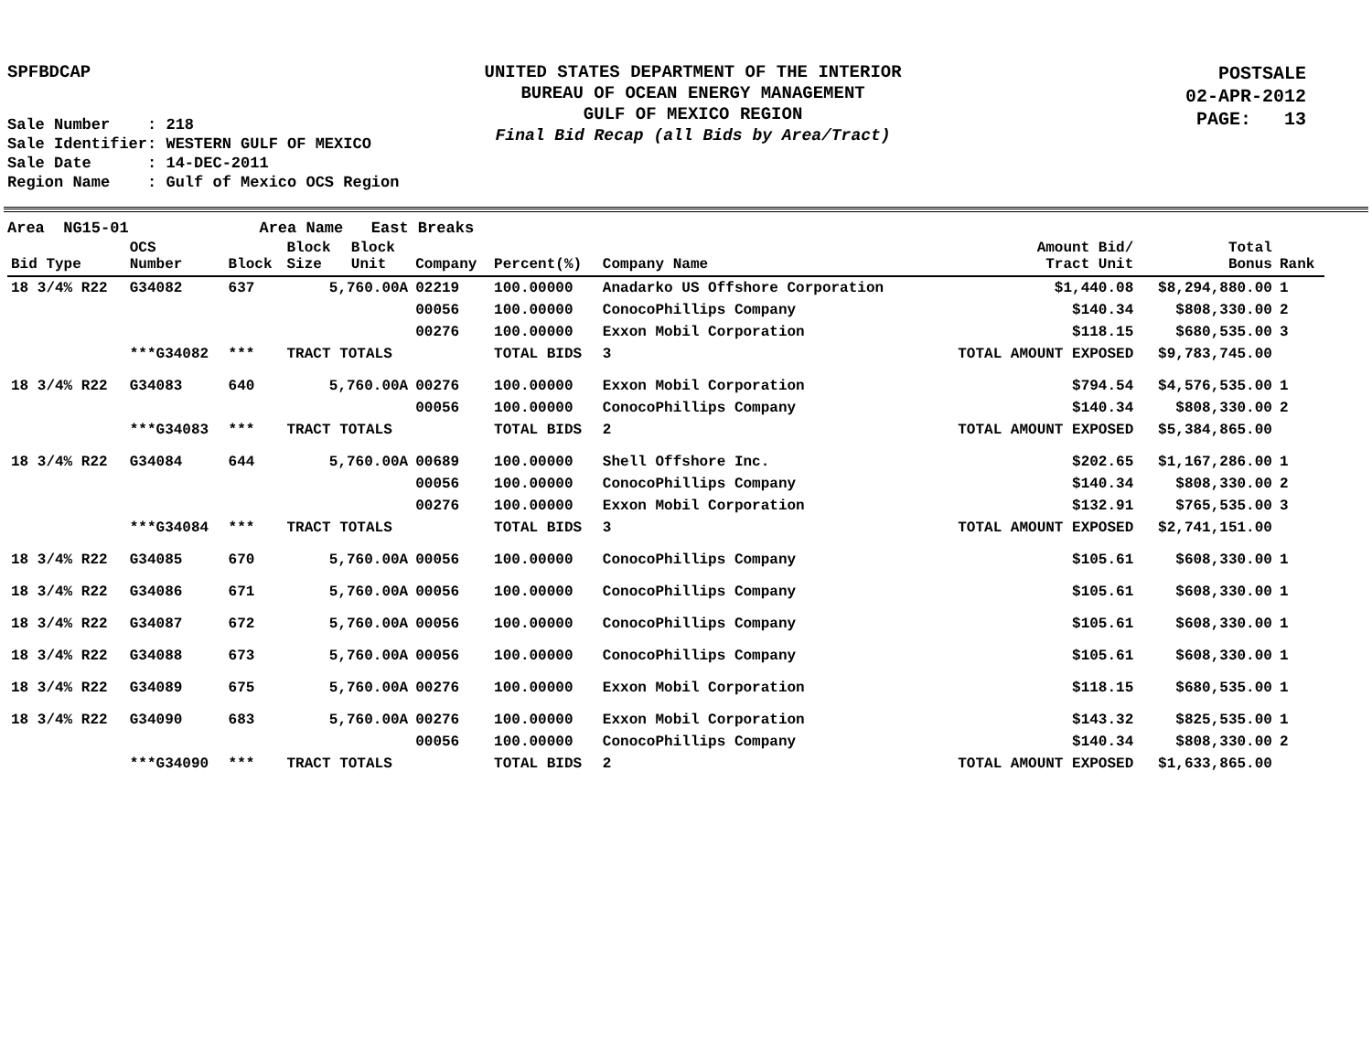SPFBDCAP
UNITED STATES DEPARTMENT OF THE INTERIOR
BUREAU OF OCEAN ENERGY MANAGEMENT
GULF OF MEXICO REGION
Final Bid Recap (all Bids by Area/Tract)
POSTSALE
02-APR-2012
PAGE: 13
Sale Number : 218 Sale Identifier: WESTERN GULF OF MEXICO Sale Date : 14-DEC-2011 Region Name : Gulf of Mexico OCS Region
Area NG15-01 Area Name East Breaks
| Bid Type | OCS Number | Block | Block Size | Block Unit | Company | Percent(%) | Company Name | Amount Bid/ Tract Unit | Total Bonus | Rank |
| --- | --- | --- | --- | --- | --- | --- | --- | --- | --- | --- |
| 18 3/4% R22 | G34082 | 637 | 5,760.00A | | 02219 | 100.00000 | Anadarko US Offshore Corporation | $1,440.08 | $8,294,880.00 | 1 |
| | | | | | 00056 | 100.00000 | ConocoPhillips Company | $140.34 | $808,330.00 | 2 |
| | | | | | 00276 | 100.00000 | Exxon Mobil Corporation | $118.15 | $680,535.00 | 3 |
| | ***G34082 | *** | TRACT TOTALS | | | TOTAL BIDS | 3 | TOTAL AMOUNT EXPOSED | $9,783,745.00 | |
| 18 3/4% R22 | G34083 | 640 | 5,760.00A | | 00276 | 100.00000 | Exxon Mobil Corporation | $794.54 | $4,576,535.00 | 1 |
| | | | | | 00056 | 100.00000 | ConocoPhillips Company | $140.34 | $808,330.00 | 2 |
| | ***G34083 | *** | TRACT TOTALS | | | TOTAL BIDS | 2 | TOTAL AMOUNT EXPOSED | $5,384,865.00 | |
| 18 3/4% R22 | G34084 | 644 | 5,760.00A | | 00689 | 100.00000 | Shell Offshore Inc. | $202.65 | $1,167,286.00 | 1 |
| | | | | | 00056 | 100.00000 | ConocoPhillips Company | $140.34 | $808,330.00 | 2 |
| | | | | | 00276 | 100.00000 | Exxon Mobil Corporation | $132.91 | $765,535.00 | 3 |
| | ***G34084 | *** | TRACT TOTALS | | | TOTAL BIDS | 3 | TOTAL AMOUNT EXPOSED | $2,741,151.00 | |
| 18 3/4% R22 | G34085 | 670 | 5,760.00A | | 00056 | 100.00000 | ConocoPhillips Company | $105.61 | $608,330.00 | 1 |
| 18 3/4% R22 | G34086 | 671 | 5,760.00A | | 00056 | 100.00000 | ConocoPhillips Company | $105.61 | $608,330.00 | 1 |
| 18 3/4% R22 | G34087 | 672 | 5,760.00A | | 00056 | 100.00000 | ConocoPhillips Company | $105.61 | $608,330.00 | 1 |
| 18 3/4% R22 | G34088 | 673 | 5,760.00A | | 00056 | 100.00000 | ConocoPhillips Company | $105.61 | $608,330.00 | 1 |
| 18 3/4% R22 | G34089 | 675 | 5,760.00A | | 00276 | 100.00000 | Exxon Mobil Corporation | $118.15 | $680,535.00 | 1 |
| 18 3/4% R22 | G34090 | 683 | 5,760.00A | | 00276 | 100.00000 | Exxon Mobil Corporation | $143.32 | $825,535.00 | 1 |
| | | | | | 00056 | 100.00000 | ConocoPhillips Company | $140.34 | $808,330.00 | 2 |
| | ***G34090 | *** | TRACT TOTALS | | | TOTAL BIDS | 2 | TOTAL AMOUNT EXPOSED | $1,633,865.00 | |